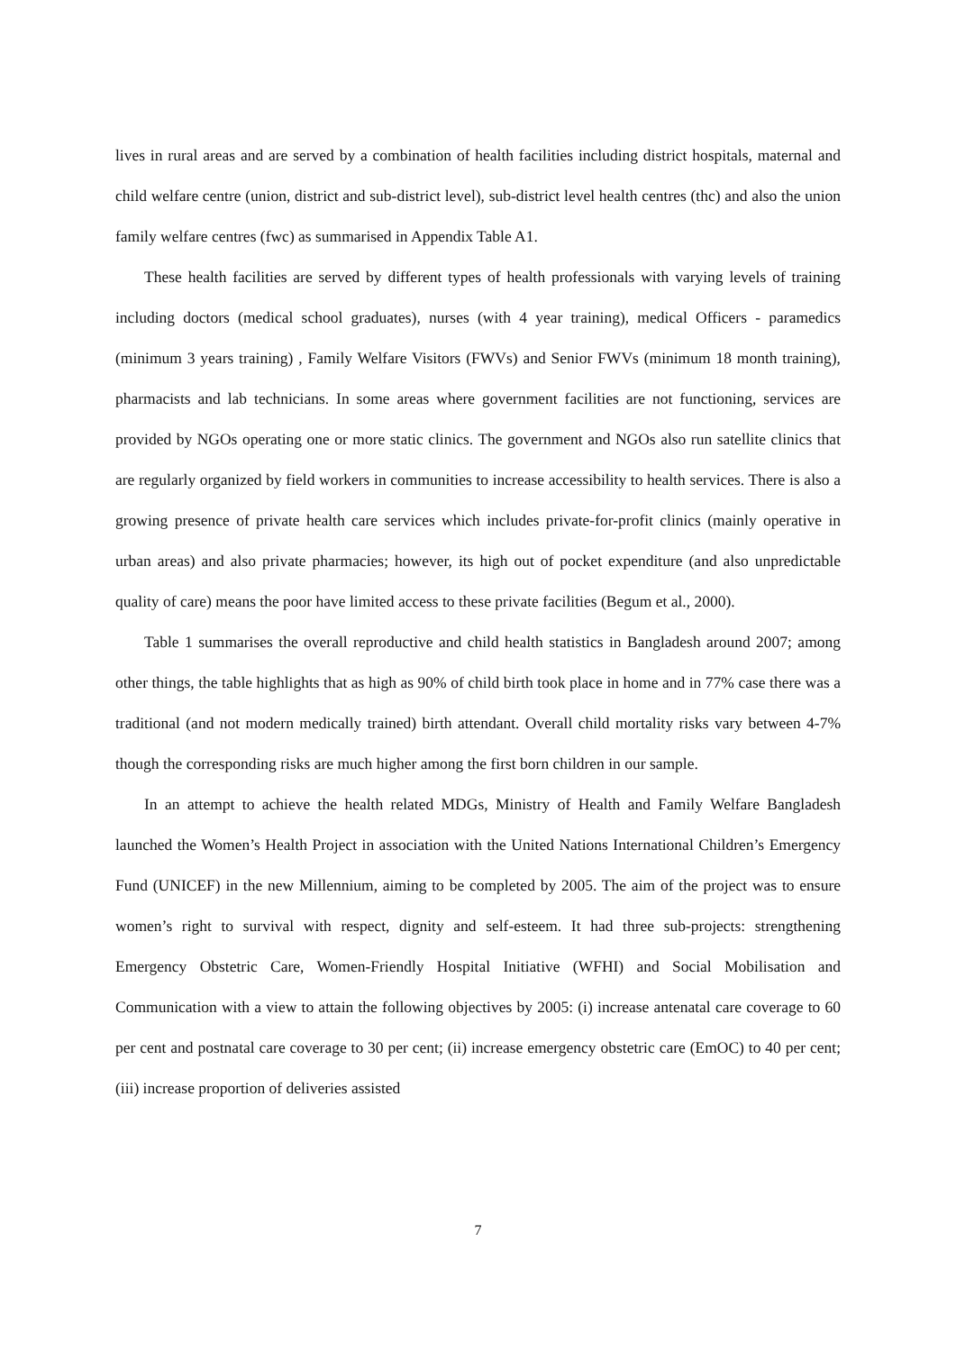lives in rural areas and are served by a combination of health facilities including district hospitals, maternal and child welfare centre (union, district and sub-district level), sub-district level health centres (thc) and also the union family welfare centres (fwc) as summarised in Appendix Table A1.
These health facilities are served by different types of health professionals with varying levels of training including doctors (medical school graduates), nurses (with 4 year training), medical Officers - paramedics (minimum 3 years training) , Family Welfare Visitors (FWVs) and Senior FWVs (minimum 18 month training), pharmacists and lab technicians. In some areas where government facilities are not functioning, services are provided by NGOs operating one or more static clinics. The government and NGOs also run satellite clinics that are regularly organized by field workers in communities to increase accessibility to health services. There is also a growing presence of private health care services which includes private-for-profit clinics (mainly operative in urban areas) and also private pharmacies; however, its high out of pocket expenditure (and also unpredictable quality of care) means the poor have limited access to these private facilities (Begum et al., 2000).
Table 1 summarises the overall reproductive and child health statistics in Bangladesh around 2007; among other things, the table highlights that as high as 90% of child birth took place in home and in 77% case there was a traditional (and not modern medically trained) birth attendant. Overall child mortality risks vary between 4-7% though the corresponding risks are much higher among the first born children in our sample.
In an attempt to achieve the health related MDGs, Ministry of Health and Family Welfare Bangladesh launched the Women’s Health Project in association with the United Nations International Children’s Emergency Fund (UNICEF) in the new Millennium, aiming to be completed by 2005. The aim of the project was to ensure women’s right to survival with respect, dignity and self-esteem. It had three sub-projects: strengthening Emergency Obstetric Care, Women-Friendly Hospital Initiative (WFHI) and Social Mobilisation and Communication with a view to attain the following objectives by 2005: (i) increase antenatal care coverage to 60 per cent and postnatal care coverage to 30 per cent; (ii) increase emergency obstetric care (EmOC) to 40 per cent; (iii) increase proportion of deliveries assisted
7